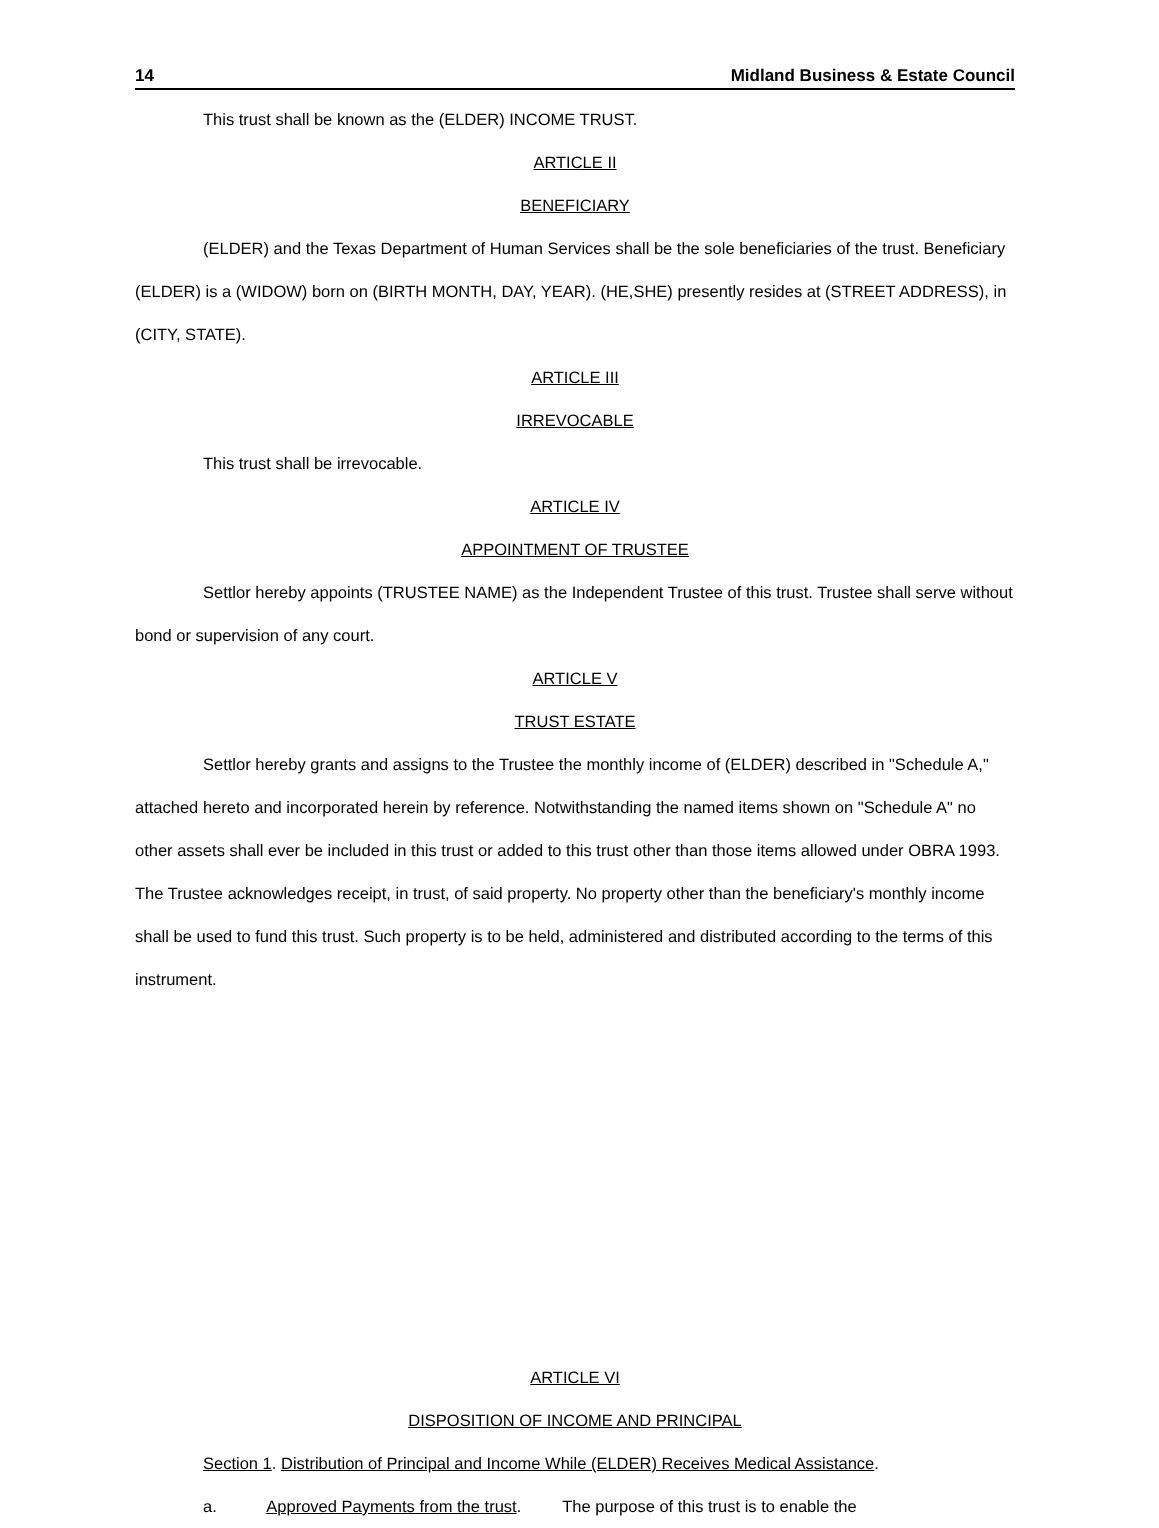14 Midland Business & Estate Council
This trust shall be known as the (ELDER) INCOME TRUST.
ARTICLE II
BENEFICIARY
(ELDER) and the Texas Department of Human Services shall be the sole beneficiaries of the trust. Beneficiary (ELDER) is a (WIDOW) born on (BIRTH MONTH, DAY, YEAR). (HE,SHE) presently resides at (STREET ADDRESS), in (CITY, STATE).
ARTICLE III
IRREVOCABLE
This trust shall be irrevocable.
ARTICLE IV
APPOINTMENT OF TRUSTEE
Settlor hereby appoints (TRUSTEE NAME) as the Independent Trustee of this trust. Trustee shall serve without bond or supervision of any court.
ARTICLE V
TRUST ESTATE
Settlor hereby grants and assigns to the Trustee the monthly income of (ELDER) described in "Schedule A," attached hereto and incorporated herein by reference. Notwithstanding the named items shown on "Schedule A" no other assets shall ever be included in this trust or added to this trust other than those items allowed under OBRA 1993. The Trustee acknowledges receipt, in trust, of said property. No property other than the beneficiary's monthly income shall be used to fund this trust. Such property is to be held, administered and distributed according to the terms of this instrument.
ARTICLE VI
DISPOSITION OF INCOME AND PRINCIPAL
Section 1. Distribution of Principal and Income While (ELDER) Receives Medical Assistance.
a. Approved Payments from the trust. The purpose of this trust is to enable the